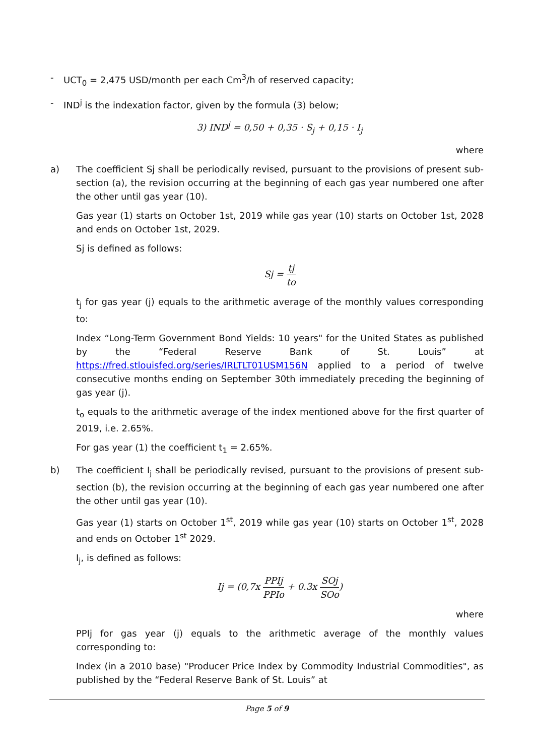- UCT<sub>0</sub> = 2,475 USD/month per each Cm<sup>3</sup>/h of reserved capacity;
- IND<sup>j</sup> is the indexation factor, given by the formula (3) below;
3) IND<sup>j</sup> = 0,50 + 0,35 · S<sub>j</sub> + 0,15 · I<sub>j</sub>
where
a) The coefficient Sj shall be periodically revised, pursuant to the provisions of present sub-section (a), the revision occurring at the beginning of each gas year numbered one after the other until gas year (10).
Gas year (1) starts on October 1st, 2019 while gas year (10) starts on October 1st, 2028 and ends on October 1st, 2029.
Sj is defined as follows:
Sj = tj to
t<sub>j</sub> for gas year (j) equals to the arithmetic average of the monthly values corresponding to:
Index “Long-Term Government Bond Yields: 10 years" for the United States as published by the “Federal Reserve Bank of St. Louis” at https://fred.stlouisfed.org/series/IRLTLT01USM156N applied to a period of twelve consecutive months ending on September 30th immediately preceding the beginning of gas year (j).
t<sub>o</sub> equals to the arithmetic average of the index mentioned above for the first quarter of 2019, i.e. 2.65%.
For gas year (1) the coefficient t<sub>1</sub> = 2.65%.
b) The coefficient I<sub>j</sub> shall be periodically revised, pursuant to the provisions of present sub-section (b), the revision occurring at the beginning of each gas year numbered one after the other until gas year (10).
Gas year (1) starts on October 1<sup>st</sup>, 2019 while gas year (10) starts on October 1<sup>st</sup>, 2028 and ends on October 1<sup>st</sup> 2029.
I<sub>j</sub>, is defined as follows:
Ij = (0,7x PPIj PPIo + 0.3x SOj SOo)
where
PPIj for gas year (j) equals to the arithmetic average of the monthly values corresponding to:
Index (in a 2010 base) "Producer Price Index by Commodity Industrial Commodities", as published by the “Federal Reserve Bank of St. Louis” at
Page 5 of 9